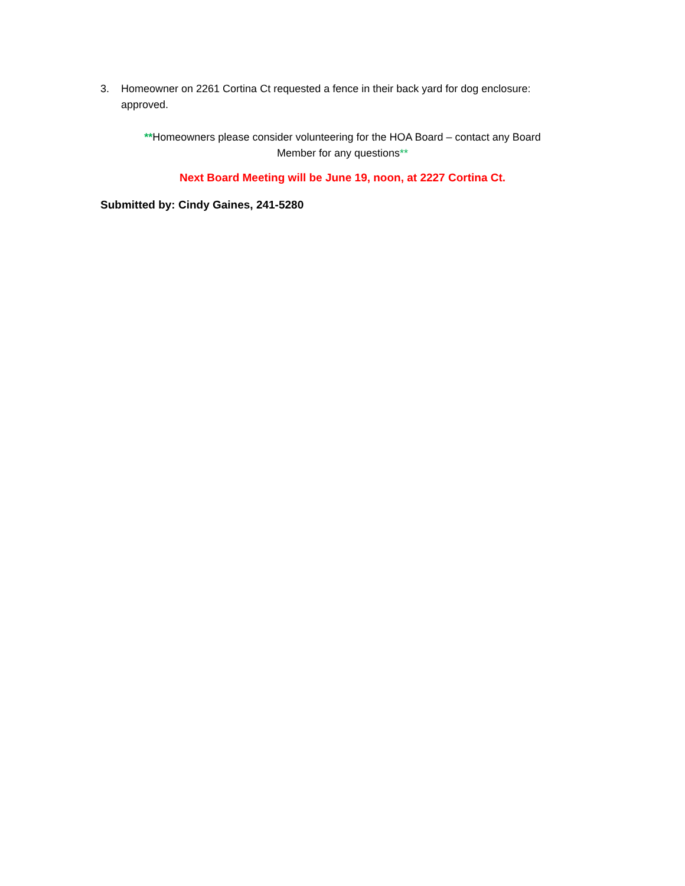3. Homeowner on 2261 Cortina Ct requested a fence in their back yard for dog enclosure: approved.
**Homeowners please consider volunteering for the HOA Board – contact any Board
Member for any questions**
Next Board Meeting will be June 19, noon, at 2227 Cortina Ct.
Submitted by: Cindy Gaines, 241-5280